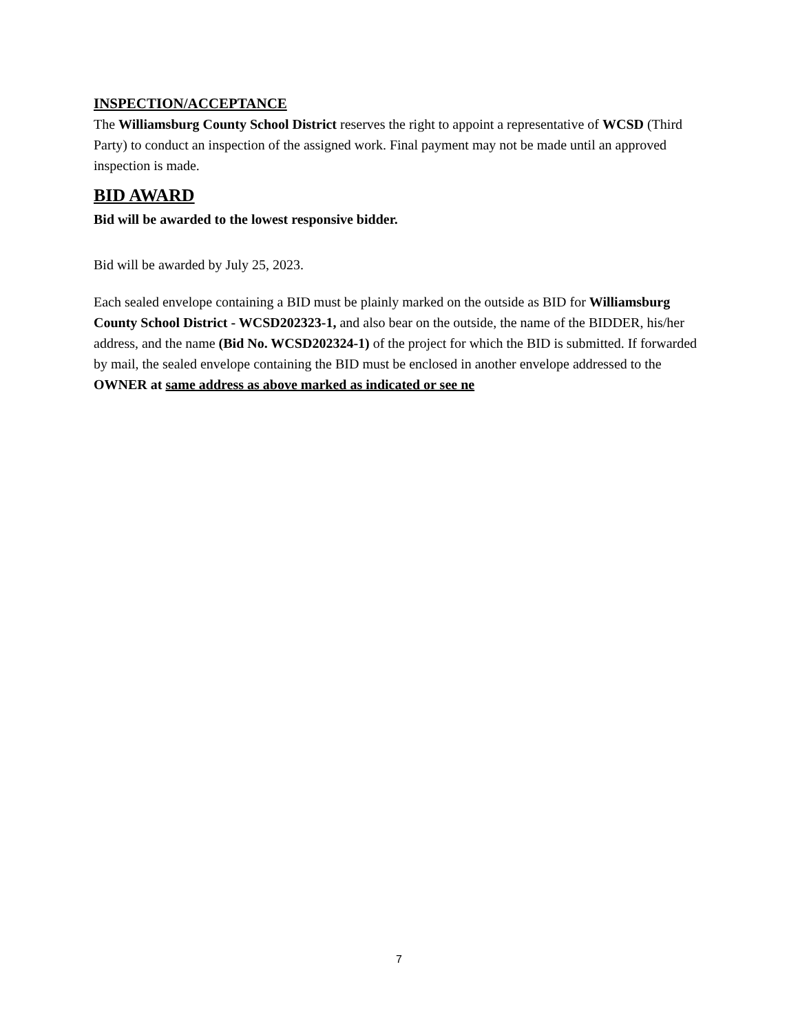INSPECTION/ACCEPTANCE
The Williamsburg County School District reserves the right to appoint a representative of WCSD (Third Party) to conduct an inspection of the assigned work. Final payment may not be made until an approved inspection is made.
BID AWARD
Bid will be awarded to the lowest responsive bidder.
Bid will be awarded by July 25, 2023.
Each sealed envelope containing a BID must be plainly marked on the outside as BID for Williamsburg County School District - WCSD202323-1, and also bear on the outside, the name of the BIDDER, his/her address, and the name (Bid No. WCSD202324-1) of the project for which the BID is submitted. If forwarded by mail, the sealed envelope containing the BID must be enclosed in another envelope addressed to the OWNER at same address as above marked as indicated or see ne
7